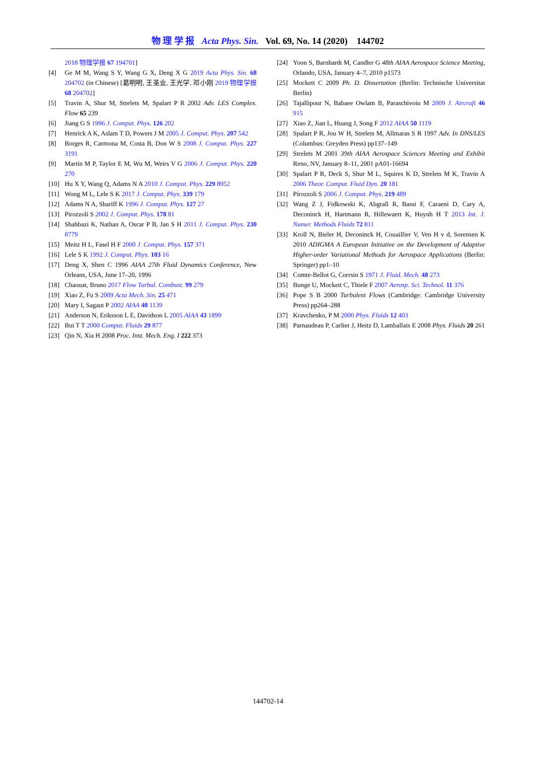物 理 学 报 Acta Phys. Sin. Vol. 69, No. 14 (2020) 144702
2018 物理学报 67 194701]
[4] Ge M M, Wang S Y, Wang G X, Deng X G 2019 Acta Phys. Sin. 68 204702 (in Chinese) [葛明明, 王圣业, 王光学, 邓小刚 2019 物理学报 68 204702]
[5] Travin A, Shur M, Strelets M, Spalart P R 2002 Adv. LES Complex. Flow 65 239
[6] Jiang G S 1996 J. Comput. Phys. 126 202
[7] Henrick A K, Aslam T D, Powers J M 2005 J. Comput. Phys. 207 542
[8] Borges R, Carmona M, Costa B, Don W S 2008 J. Comput. Phys. 227 3191
[9] Martín M P, Taylor E M, Wu M, Weirs V G 2006 J. Comput. Phys. 220 270
[10] Hu X Y, Wang Q, Adams N A 2010 J. Comput. Phys. 229 8952
[11] Wong M L, Lele S K 2017 J. Comput. Phys. 339 179
[12] Adams N A, Shariff K 1996 J. Comput. Phys. 127 27
[13] Pirozzoli S 2002 J. Comput. Phys. 178 81
[14] Shahbazi K, Nathan A, Oscar P B, Jan S H 2011 J. Comput. Phys. 230 8779
[15] Meitz H L, Fasel H F 2000 J. Comput. Phys. 157 371
[16] Lele S K 1992 J. Comput. Phys. 103 16
[17] Deng X, Shen C 1996 AIAA 27th Fluid Dynamics Conference, New Orleans, USA, June 17–20, 1996
[18] Chaouat, Bruno 2017 Flow Turbul. Combust. 99 279
[19] Xiao Z, Fu S 2009 Acta Mech. Sin. 25 471
[20] Mary I, Sagaut P 2002 AIAA 40 1139
[21] Anderson N, Eriksson L E, Davidson L 2005 AIAA 43 1899
[22] Bui T T 2000 Comput. Fluids 29 877
[23] Qin N, Xia H 2008 Proc. Inst. Mech. Eng. I 222 373
[24] Yoon S, Barnhardt M, Candler G 48th AIAA Aerospace Science Meeting, Orlando, USA, January 4–7, 2010 p1573
[25] Mockett C 2009 Ph. D. Dissertation (Berlin: Technische Universitat Berlin)
[26] Tajallipour N, Babaee Owlam B, Paraschivoiu M 2009 J. Aircraft 46 915
[27] Xiao Z, Jian L, Huang J, Song F 2012 AIAA 50 1119
[28] Spalart P R, Jou W H, Strelets M, Allmaras S R 1997 Adv. In DNS/LES (Columbus: Greyden Press) pp137–149
[29] Strelets M 2001 39th AIAA Aerospace Sciences Meeting and Exhibit Reno, NV, January 8–11, 2001 pA01-16694
[30] Spalart P R, Deck S, Shur M L, Squires K D, Strelets M K, Travin A 2006 Theor. Comput. Fluid Dyn. 20 181
[31] Pirozzoli S 2006 J. Comput. Phys. 219 489
[32] Wang Z J, Fidkowski K, Abgrall R, Bassi F, Caraeni D, Cary A, Deconinck H, Hartmann R, Hillewaert K, Huynh H T 2013 Int. J. Numer. Methods Fluids 72 811
[33] Kroll N, Bieler H, Deconinck H, Couaillier V, Ven H v d, Sorensen K 2010 ADIGMA A European Initiative on the Development of Adaptive Higher-order Variational Methods for Aerospace Applications (Berlin: Springer) pp1–10
[34] Comte-Bellot G, Corrsin S 1971 J. Fluid. Mech. 48 273
[35] Bunge U, Mockett C, Thiele F 2007 Aerosp. Sci. Technol. 11 376
[36] Pope S B 2000 Turbulent Flows (Cambridge: Cambridge University Press) pp264–288
[37] Kravchenko, P M 2000 Phys. Fluids 12 403
[38] Parnaudeau P, Carlier J, Heitz D, Lamballais E 2008 Phys. Fluids 20 261
144702-14